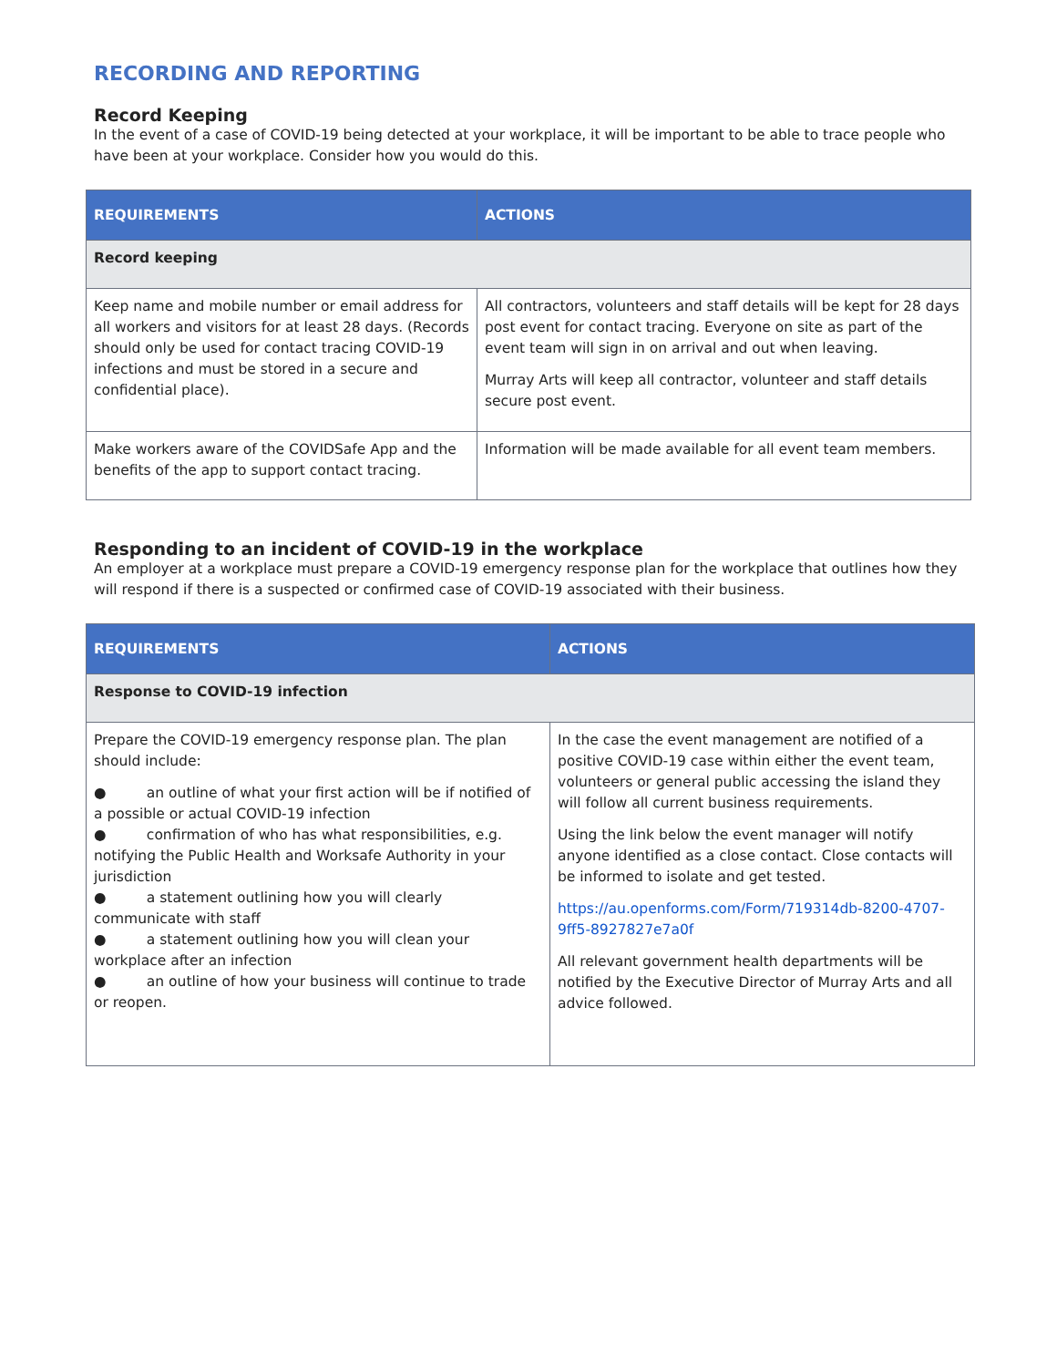RECORDING AND REPORTING
Record Keeping
In the event of a case of COVID-19 being detected at your workplace, it will be important to be able to trace people who have been at your workplace. Consider how you would do this.
| REQUIREMENTS | ACTIONS |
| --- | --- |
| Record keeping | |
| Keep name and mobile number or email address for all workers and visitors for at least 28 days. (Records should only be used for contact tracing COVID-19 infections and must be stored in a secure and confidential place). | All contractors, volunteers and staff details will be kept for 28 days post event for contact tracing. Everyone on site as part of the event team will sign in on arrival and out when leaving. Murray Arts will keep all contractor, volunteer and staff details secure post event. |
| Make workers aware of the COVIDSafe App and the benefits of the app to support contact tracing. | Information will be made available for all event team members. |
Responding to an incident of COVID-19 in the workplace
An employer at a workplace must prepare a COVID-19 emergency response plan for the workplace that outlines how they will respond if there is a suspected or confirmed case of COVID-19 associated with their business.
| REQUIREMENTS | ACTIONS |
| --- | --- |
| Response to COVID-19 infection | |
| Prepare the COVID-19 emergency response plan. The plan should include: ● an outline of what your first action will be if notified of a possible or actual COVID-19 infection ● confirmation of who has what responsibilities, e.g. notifying the Public Health and Worksafe Authority in your jurisdiction ● a statement outlining how you will clearly communicate with staff ● a statement outlining how you will clean your workplace after an infection ● an outline of how your business will continue to trade or reopen. | In the case the event management are notified of a positive COVID-19 case within either the event team, volunteers or general public accessing the island they will follow all current business requirements. Using the link below the event manager will notify anyone identified as a close contact. Close contacts will be informed to isolate and get tested. https://au.openforms.com/Form/719314db-8200-4707-9ff5-8927827e7a0f All relevant government health departments will be notified by the Executive Director of Murray Arts and all advice followed. |